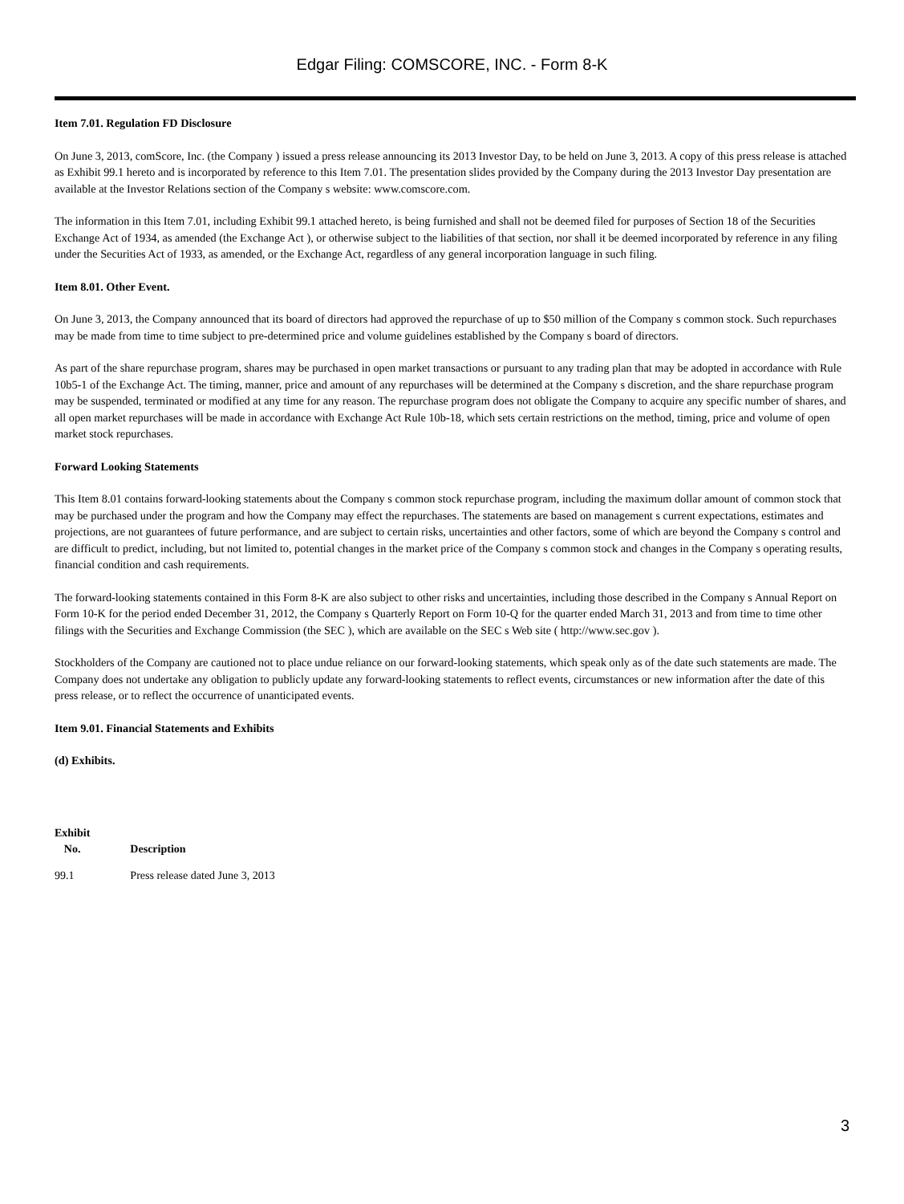Edgar Filing: COMSCORE, INC. - Form 8-K
Item 7.01. Regulation FD Disclosure
On June 3, 2013, comScore, Inc. (the Company ) issued a press release announcing its 2013 Investor Day, to be held on June 3, 2013. A copy of this press release is attached as Exhibit 99.1 hereto and is incorporated by reference to this Item 7.01. The presentation slides provided by the Company during the 2013 Investor Day presentation are available at the Investor Relations section of the Company s website: www.comscore.com.
The information in this Item 7.01, including Exhibit 99.1 attached hereto, is being furnished and shall not be deemed filed for purposes of Section 18 of the Securities Exchange Act of 1934, as amended (the Exchange Act ), or otherwise subject to the liabilities of that section, nor shall it be deemed incorporated by reference in any filing under the Securities Act of 1933, as amended, or the Exchange Act, regardless of any general incorporation language in such filing.
Item 8.01. Other Event.
On June 3, 2013, the Company announced that its board of directors had approved the repurchase of up to $50 million of the Company s common stock. Such repurchases may be made from time to time subject to pre-determined price and volume guidelines established by the Company s board of directors.
As part of the share repurchase program, shares may be purchased in open market transactions or pursuant to any trading plan that may be adopted in accordance with Rule 10b5-1 of the Exchange Act. The timing, manner, price and amount of any repurchases will be determined at the Company s discretion, and the share repurchase program may be suspended, terminated or modified at any time for any reason. The repurchase program does not obligate the Company to acquire any specific number of shares, and all open market repurchases will be made in accordance with Exchange Act Rule 10b-18, which sets certain restrictions on the method, timing, price and volume of open market stock repurchases.
Forward Looking Statements
This Item 8.01 contains forward-looking statements about the Company s common stock repurchase program, including the maximum dollar amount of common stock that may be purchased under the program and how the Company may effect the repurchases. The statements are based on management s current expectations, estimates and projections, are not guarantees of future performance, and are subject to certain risks, uncertainties and other factors, some of which are beyond the Company s control and are difficult to predict, including, but not limited to, potential changes in the market price of the Company s common stock and changes in the Company s operating results, financial condition and cash requirements.
The forward-looking statements contained in this Form 8-K are also subject to other risks and uncertainties, including those described in the Company s Annual Report on Form 10-K for the period ended December 31, 2012, the Company s Quarterly Report on Form 10-Q for the quarter ended March 31, 2013 and from time to time other filings with the Securities and Exchange Commission (the SEC ), which are available on the SEC s Web site ( http://www.sec.gov ).
Stockholders of the Company are cautioned not to place undue reliance on our forward-looking statements, which speak only as of the date such statements are made. The Company does not undertake any obligation to publicly update any forward-looking statements to reflect events, circumstances or new information after the date of this press release, or to reflect the occurrence of unanticipated events.
Item 9.01. Financial Statements and Exhibits
(d) Exhibits.
| Exhibit No. | Description |
| --- | --- |
| 99.1 | Press release dated June 3, 2013 |
3